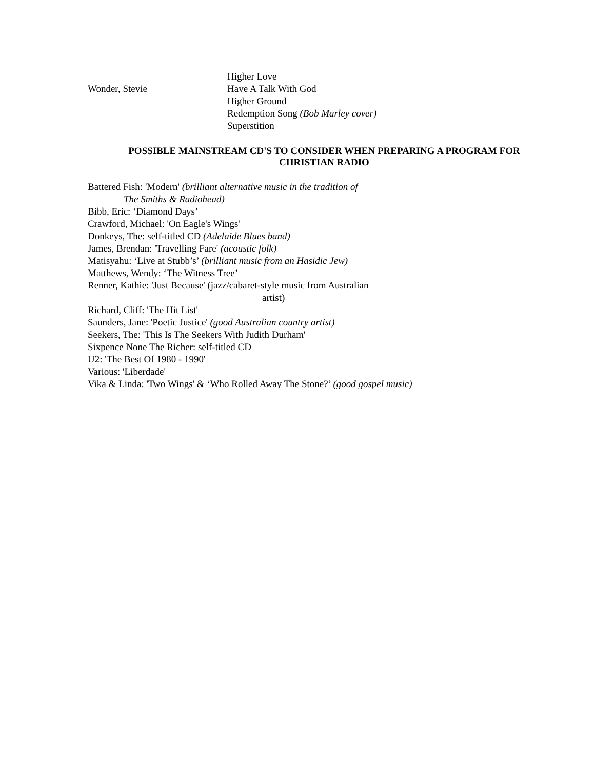Higher Love
Wonder, Stevie Have A Talk With God
Higher Ground
Redemption Song (Bob Marley cover)
Superstition
POSSIBLE MAINSTREAM CD'S TO CONSIDER WHEN PREPARING A PROGRAM FOR
CHRISTIAN RADIO
Battered Fish: 'Modern' (brilliant alternative music in the tradition of
The Smiths & Radiohead)
Bibb, Eric: ‘Diamond Days’
Crawford, Michael: 'On Eagle's Wings'
Donkeys, The: self-titled CD (Adelaide Blues band)
James, Brendan: 'Travelling Fare' (acoustic folk)
Matisyahu: ‘Live at Stubb’s’ (brilliant music from an Hasidic Jew)
Matthews, Wendy: ‘The Witness Tree’
Renner, Kathie: 'Just Because' (jazz/cabaret-style music from Australian
artist)
Richard, Cliff: 'The Hit List'
Saunders, Jane: 'Poetic Justice' (good Australian country artist)
Seekers, The: 'This Is The Seekers With Judith Durham'
Sixpence None The Richer: self-titled CD
U2: 'The Best Of 1980 - 1990'
Various: 'Liberdade'
Vika & Linda: 'Two Wings' & ‘Who Rolled Away The Stone?’ (good gospel music)